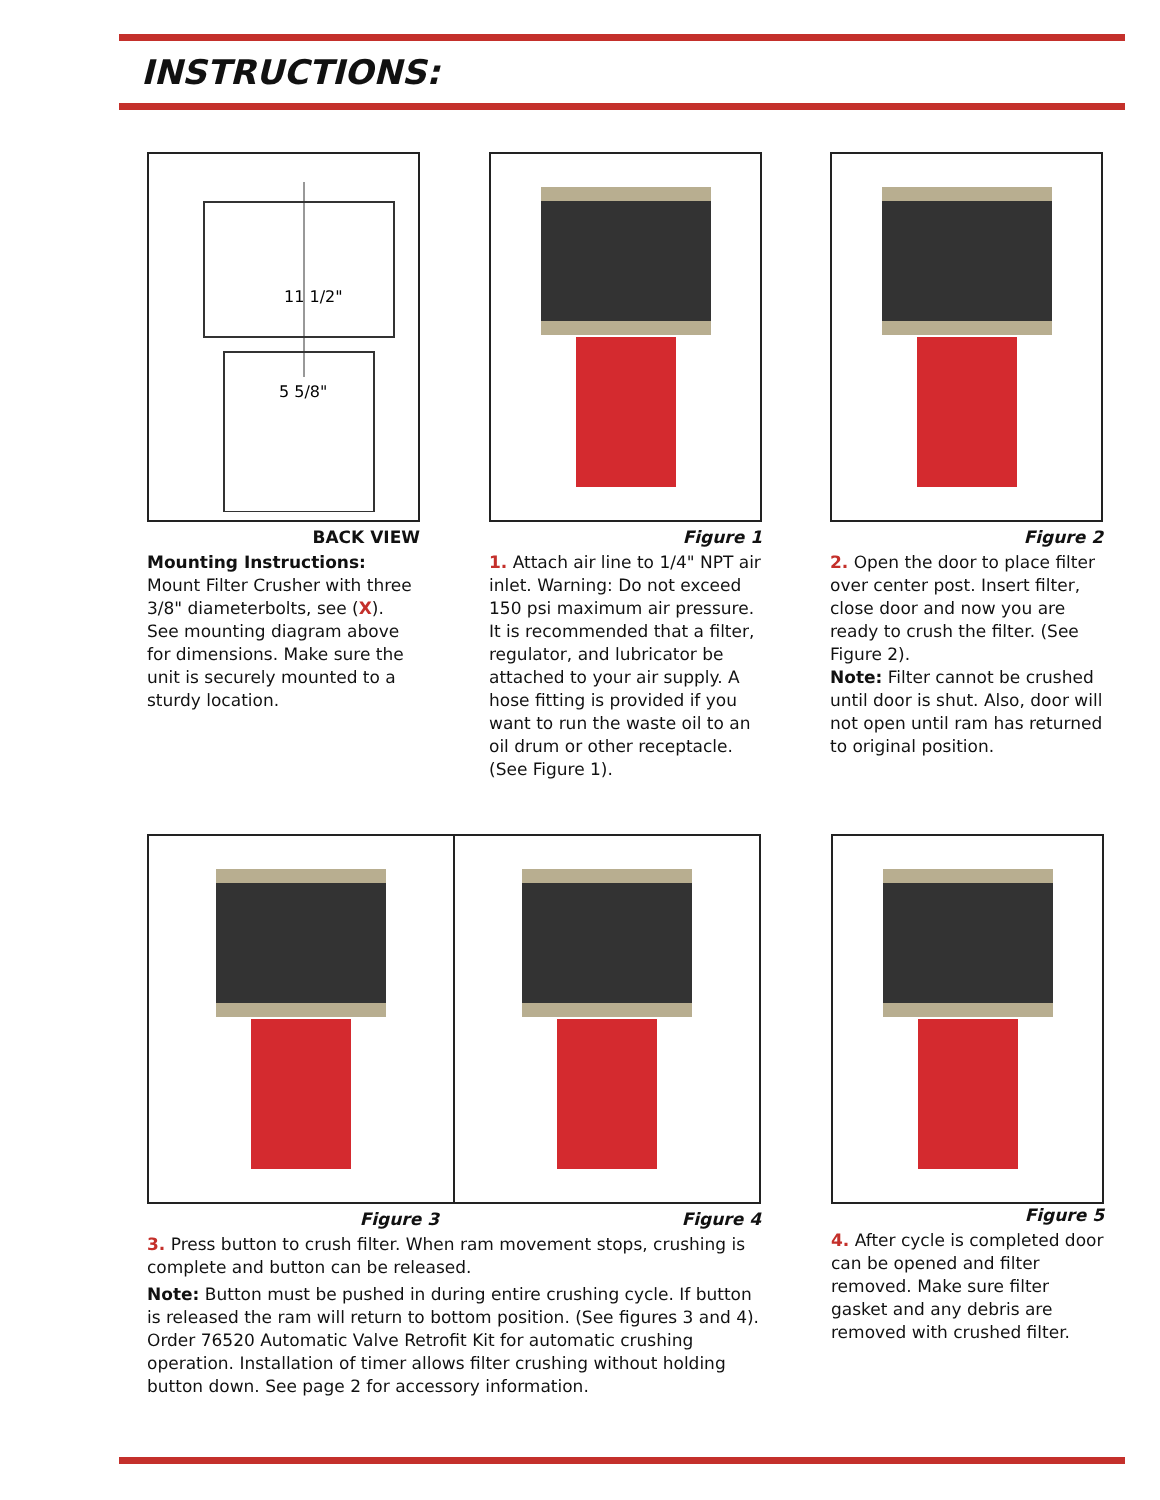INSTRUCTIONS:
11 1/2"
5 5/8"
BACK VIEW
Mounting Instructions:
Mount Filter Crusher with three 3/8" diameterbolts, see (X). See mounting diagram above for dimensions. Make sure the unit is securely mounted to a sturdy location.
Figure 1
1. Attach air line to 1/4" NPT air inlet. Warning: Do not exceed 150 psi maximum air pressure. It is recommended that a filter, regulator, and lubricator be attached to your air supply. A hose fitting is provided if you want to run the waste oil to an oil drum or other receptacle. (See Figure 1).
Figure 2
2. Open the door to place filter over center post. Insert filter, close door and now you are ready to crush the filter. (See Figure 2).
Note: Filter cannot be crushed until door is shut. Also, door will not open until ram has returned to original position.
Figure 3 Figure 4
3. Press button to crush filter. When ram movement stops, crushing is complete and button can be released.
Note: Button must be pushed in during entire crushing cycle. If button is released the ram will return to bottom position. (See figures 3 and 4). Order 76520 Automatic Valve Retrofit Kit for automatic crushing operation. Installation of timer allows filter crushing without holding button down. See page 2 for accessory information.
Figure 5
4. After cycle is completed door can be opened and filter removed. Make sure filter gasket and any debris are removed with crushed filter.